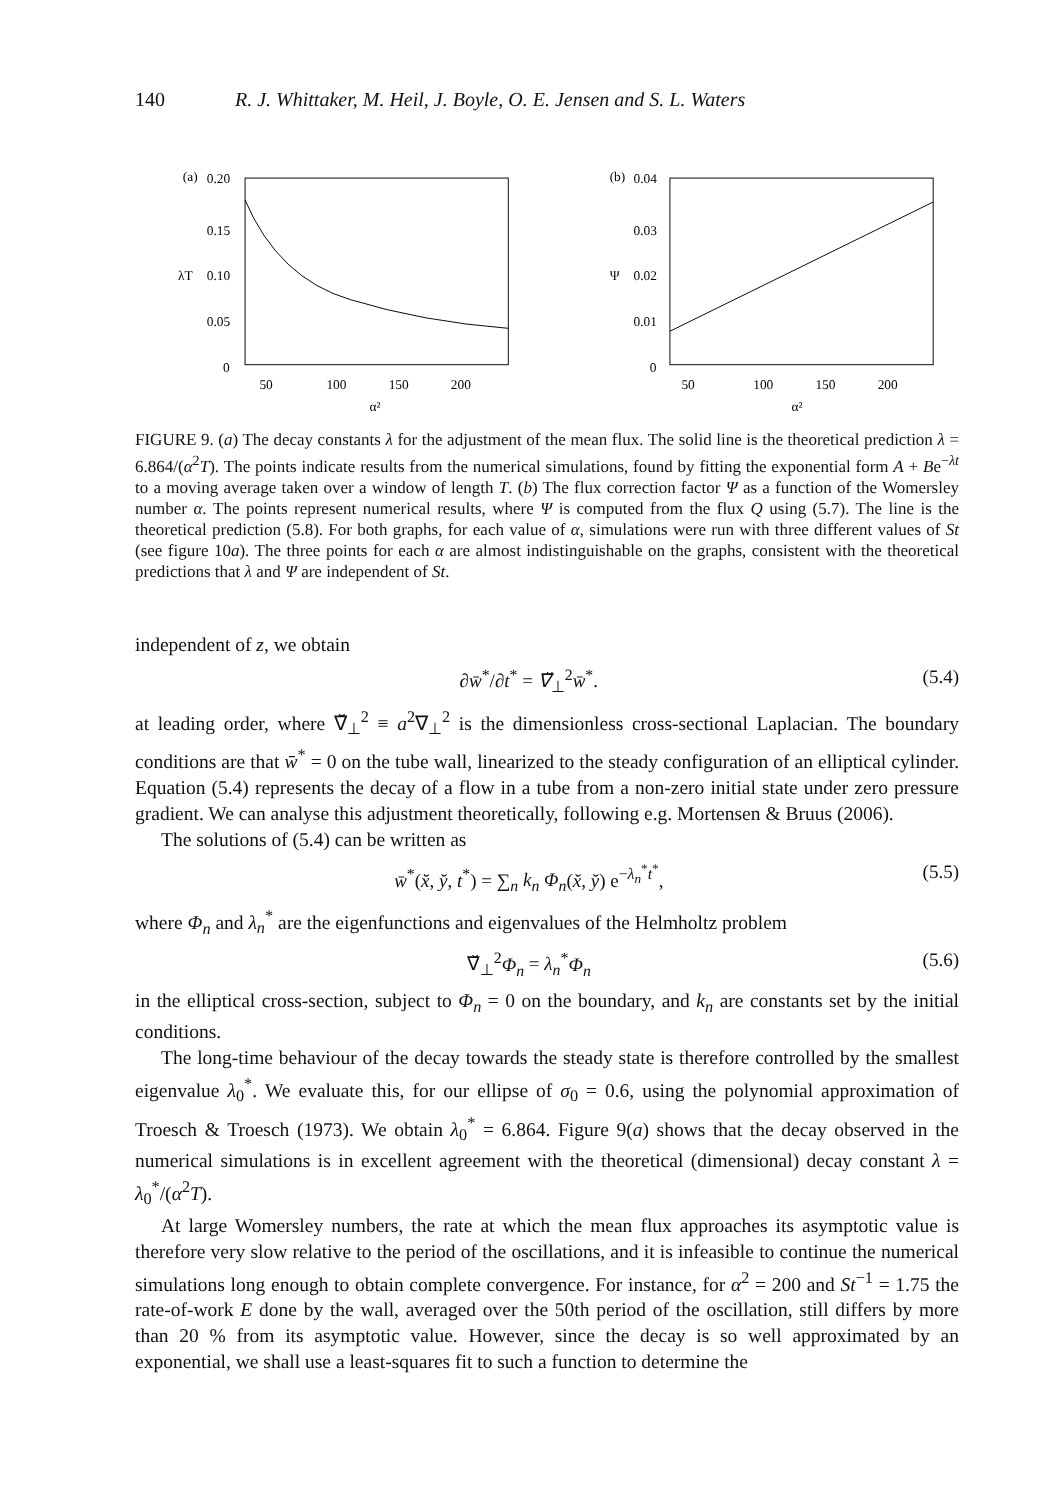140 R. J. Whittaker, M. Heil, J. Boyle, O. E. Jensen and S. L. Waters
(a)
0.20
0.15
λT
0.10
0.05
0
50
100
150
200
α²
(b)
0.04
0.03
Ψ
0.02
0.01
0
50
100
150
200
α²
FIGURE 9. (a) The decay constants λ for the adjustment of the mean flux. The solid line is the theoretical prediction λ = 6.864/(α<sup>2</sup>T). The points indicate results from the numerical simulations, found by fitting the exponential form A + Be<sup>−λt</sup> to a moving average taken over a window of length T. (b) The flux correction factor Ψ as a function of the Womersley number α. The points represent numerical results, where Ψ is computed from the flux Q using (5.7). The line is the theoretical prediction (5.8). For both graphs, for each value of α, simulations were run with three different values of St (see figure 10a). The three points for each α are almost indistinguishable on the graphs, consistent with the theoretical predictions that λ and Ψ are independent of St.
independent of z, we obtain
∂w̄<sup>*</sup>/∂t<sup>*</sup> = ∇̆<sub>⊥</sub><sup>2</sup>w̄<sup>*</sup>. (5.4)
at leading order, where ∇̆<sub>⊥</sub><sup>2</sup> ≡ a<sup>2</sup>∇<sub>⊥</sub><sup>2</sup> is the dimensionless cross-sectional Laplacian. The boundary conditions are that w̄<sup>*</sup> = 0 on the tube wall, linearized to the steady configuration of an elliptical cylinder. Equation (5.4) represents the decay of a flow in a tube from a non-zero initial state under zero pressure gradient. We can analyse this adjustment theoretically, following e.g. Mortensen & Bruus (2006).
The solutions of (5.4) can be written as
w̄<sup>*</sup>(x̆, y̆, t<sup>*</sup>) = ∑<sub>n</sub> k<sub>n</sub> Φ<sub>n</sub>(x̆, y̆) e<sup>−λ<sub>n</sub><sup>*</sup>t<sup>*</sup></sup>, (5.5)
where Φ<sub>n</sub> and λ<sub>n</sub><sup>*</sup> are the eigenfunctions and eigenvalues of the Helmholtz problem
∇̆<sub>⊥</sub><sup>2</sup>Φ<sub>n</sub> = λ<sub>n</sub><sup>*</sup>Φ<sub>n</sub> (5.6)
in the elliptical cross-section, subject to Φ<sub>n</sub> = 0 on the boundary, and k<sub>n</sub> are constants set by the initial conditions.
The long-time behaviour of the decay towards the steady state is therefore controlled by the smallest eigenvalue λ<sub>0</sub><sup>*</sup>. We evaluate this, for our ellipse of σ<sub>0</sub> = 0.6, using the polynomial approximation of Troesch & Troesch (1973). We obtain λ<sub>0</sub><sup>*</sup> = 6.864. Figure 9(a) shows that the decay observed in the numerical simulations is in excellent agreement with the theoretical (dimensional) decay constant λ = λ<sub>0</sub><sup>*</sup>/(α<sup>2</sup>T).
At large Womersley numbers, the rate at which the mean flux approaches its asymptotic value is therefore very slow relative to the period of the oscillations, and it is infeasible to continue the numerical simulations long enough to obtain complete convergence. For instance, for α<sup>2</sup> = 200 and St<sup>−1</sup> = 1.75 the rate-of-work E done by the wall, averaged over the 50th period of the oscillation, still differs by more than 20 % from its asymptotic value. However, since the decay is so well approximated by an exponential, we shall use a least-squares fit to such a function to determine the